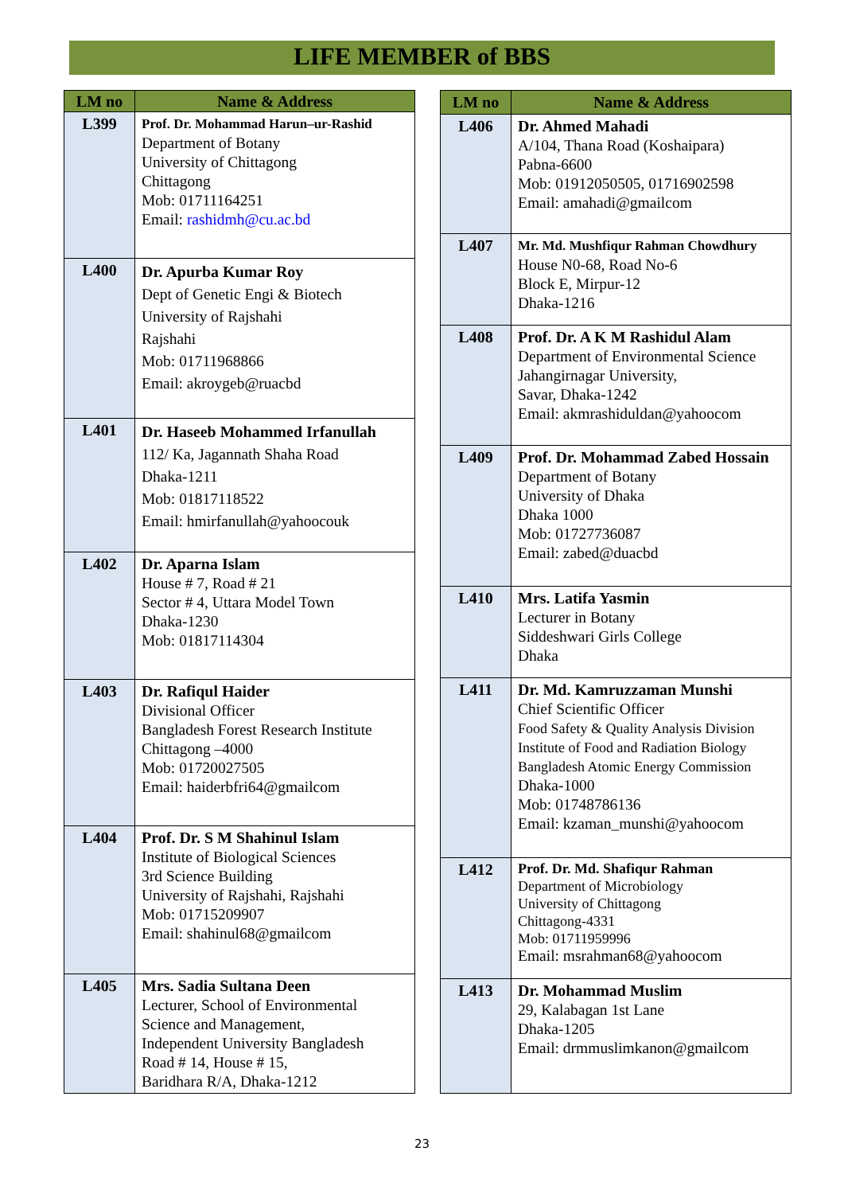LIFE MEMBER of BBS
| LM no | Name & Address |
| --- | --- |
| L399 | Prof. Dr. Mohammad Harun–ur-Rashid Department of Botany University of Chittagong Chittagong Mob: 01711164251 Email: rashidmh@cu.ac.bd |
| L400 | Dr. Apurba Kumar Roy Dept of Genetic Engi & Biotech University of Rajshahi Rajshahi Mob: 01711968866 Email: akroygeb@ruacbd |
| L401 | Dr. Haseeb Mohammed Irfanullah 112/ Ka, Jagannath Shaha Road Dhaka-1211 Mob: 01817118522 Email: hmirfanullah@yahoocouk |
| L402 | Dr. Aparna Islam House # 7, Road # 21 Sector # 4, Uttara Model Town Dhaka-1230 Mob: 01817114304 |
| L403 | Dr. Rafiqul Haider Divisional Officer Bangladesh Forest Research Institute Chittagong –4000 Mob: 01720027505 Email: haiderbfri64@gmailcom |
| L404 | Prof. Dr. S M Shahinul Islam Institute of Biological Sciences 3rd Science Building University of Rajshahi, Rajshahi Mob: 01715209907 Email: shahinul68@gmailcom |
| L405 | Mrs. Sadia Sultana Deen Lecturer, School of Environmental Science and Management, Independent University Bangladesh Road # 14, House # 15, Baridhara R/A, Dhaka-1212 |
| LM no | Name & Address |
| --- | --- |
| L406 | Dr. Ahmed Mahadi A/104, Thana Road (Koshaipara) Pabna-6600 Mob: 01912050505, 01716902598 Email: amahadi@gmailcom |
| L407 | Mr. Md. Mushfiqur Rahman Chowdhury House N0-68, Road No-6 Block E, Mirpur-12 Dhaka-1216 |
| L408 | Prof. Dr. A K M Rashidul Alam Department of Environmental Science Jahangirnagar University, Savar, Dhaka-1242 Email: akmrashiduldan@yahoocom |
| L409 | Prof. Dr. Mohammad Zabed Hossain Department of Botany University of Dhaka Dhaka 1000 Mob: 01727736087 Email: zabed@duacbd |
| L410 | Mrs. Latifa Yasmin Lecturer in Botany Siddeshwari Girls College Dhaka |
| L411 | Dr. Md. Kamruzzaman Munshi Chief Scientific Officer Food Safety & Quality Analysis Division Institute of Food and Radiation Biology Bangladesh Atomic Energy Commission Dhaka-1000 Mob: 01748786136 Email: kzaman_munshi@yahoocom |
| L412 | Prof. Dr. Md. Shafiqur Rahman Department of Microbiology University of Chittagong Chittagong-4331 Mob: 01711959996 Email: msrahman68@yahoocom |
| L413 | Dr. Mohammad Muslim 29, Kalabagan 1st Lane Dhaka-1205 Email: drmmuslimkanon@gmailcom |
23